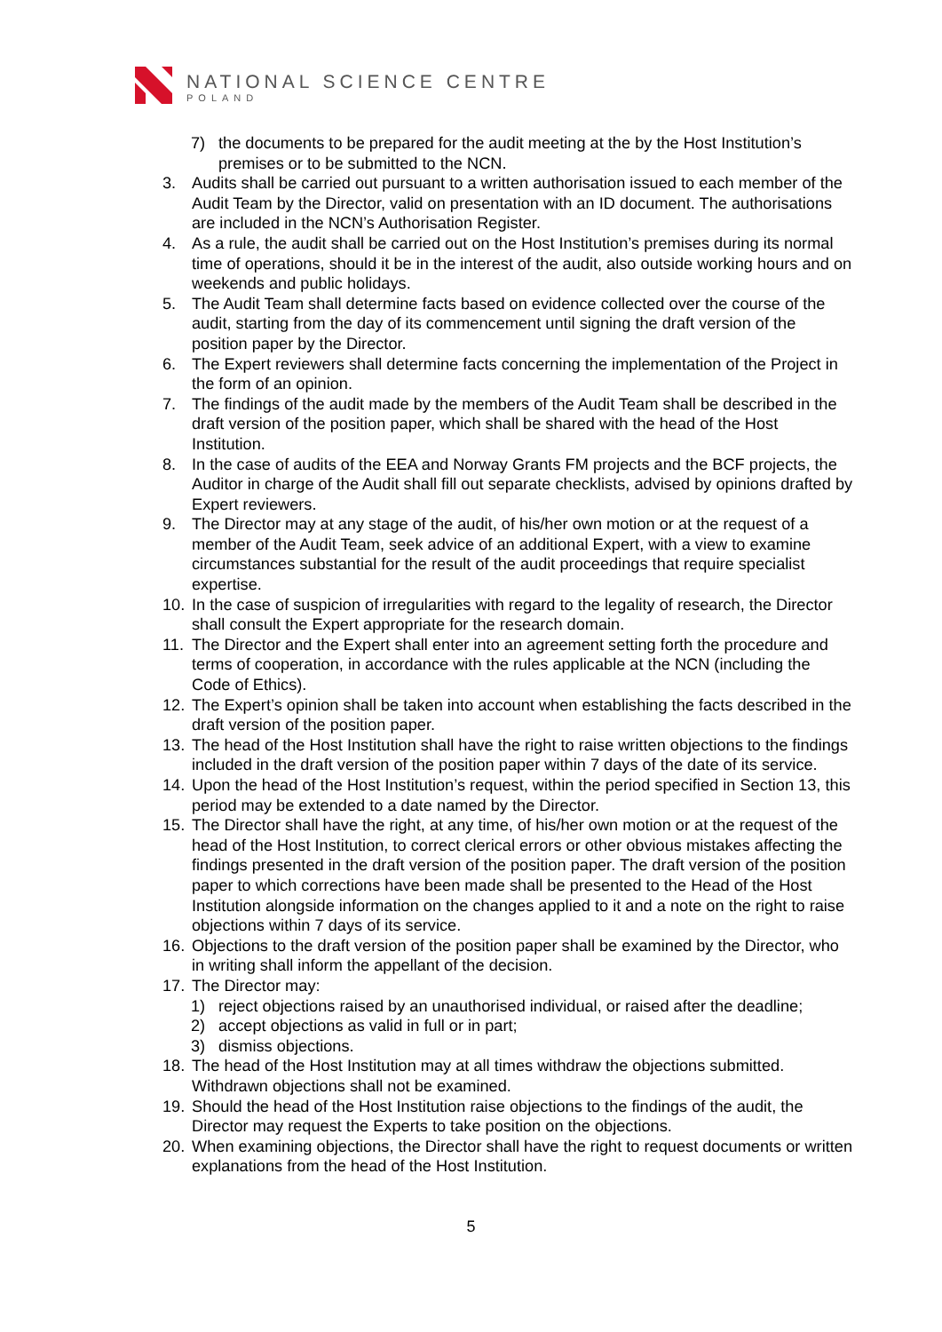NATIONAL SCIENCE CENTRE
POLAND
7) the documents to be prepared for the audit meeting at the by the Host Institution’s premises or to be submitted to the NCN.
3. Audits shall be carried out pursuant to a written authorisation issued to each member of the Audit Team by the Director, valid on presentation with an ID document. The authorisations are included in the NCN’s Authorisation Register.
4. As a rule, the audit shall be carried out on the Host Institution’s premises during its normal time of operations, should it be in the interest of the audit, also outside working hours and on weekends and public holidays.
5. The Audit Team shall determine facts based on evidence collected over the course of the audit, starting from the day of its commencement until signing the draft version of the position paper by the Director.
6. The Expert reviewers shall determine facts concerning the implementation of the Project in the form of an opinion.
7. The findings of the audit made by the members of the Audit Team shall be described in the draft version of the position paper, which shall be shared with the head of the Host Institution.
8. In the case of audits of the EEA and Norway Grants FM projects and the BCF projects, the Auditor in charge of the Audit shall fill out separate checklists, advised by opinions drafted by Expert reviewers.
9. The Director may at any stage of the audit, of his/her own motion or at the request of a member of the Audit Team, seek advice of an additional Expert, with a view to examine circumstances substantial for the result of the audit proceedings that require specialist expertise.
10. In the case of suspicion of irregularities with regard to the legality of research, the Director shall consult the Expert appropriate for the research domain.
11. The Director and the Expert shall enter into an agreement setting forth the procedure and terms of cooperation, in accordance with the rules applicable at the NCN (including the Code of Ethics).
12. The Expert’s opinion shall be taken into account when establishing the facts described in the draft version of the position paper.
13. The head of the Host Institution shall have the right to raise written objections to the findings included in the draft version of the position paper within 7 days of the date of its service.
14. Upon the head of the Host Institution’s request, within the period specified in Section 13, this period may be extended to a date named by the Director.
15. The Director shall have the right, at any time, of his/her own motion or at the request of the head of the Host Institution, to correct clerical errors or other obvious mistakes affecting the findings presented in the draft version of the position paper. The draft version of the position paper to which corrections have been made shall be presented to the Head of the Host Institution alongside information on the changes applied to it and a note on the right to raise objections within 7 days of its service.
16. Objections to the draft version of the position paper shall be examined by the Director, who in writing shall inform the appellant of the decision.
17. The Director may:
1) reject objections raised by an unauthorised individual, or raised after the deadline;
2) accept objections as valid in full or in part;
3) dismiss objections.
18. The head of the Host Institution may at all times withdraw the objections submitted. Withdrawn objections shall not be examined.
19. Should the head of the Host Institution raise objections to the findings of the audit, the Director may request the Experts to take position on the objections.
20. When examining objections, the Director shall have the right to request documents or written explanations from the head of the Host Institution.
5